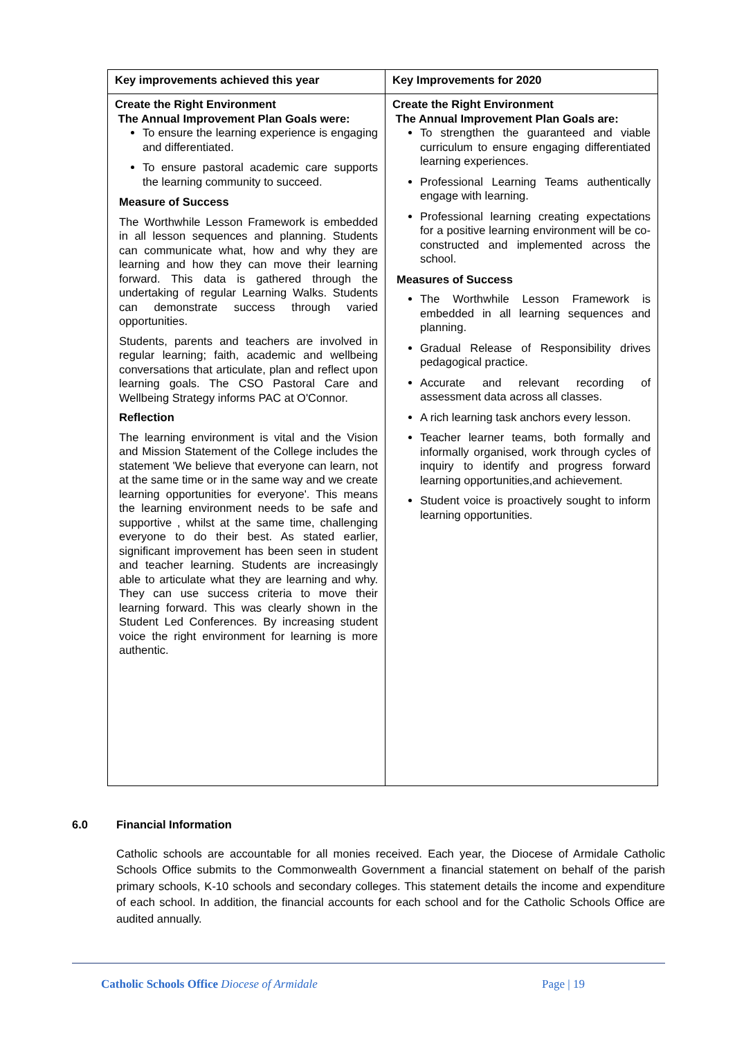| Key improvements achieved this year | Key Improvements for 2020 |
| --- | --- |
| Create the Right Environment The Annual Improvement Plan Goals were: To ensure the learning experience is engaging and differentiated. To ensure pastoral academic care supports the learning community to succeed. Measure of Success The Worthwhile Lesson Framework is embedded in all lesson sequences and planning. Students can communicate what, how and why they are learning and how they can move their learning forward. This data is gathered through the undertaking of regular Learning Walks. Students can demonstrate success through varied opportunities. Students, parents and teachers are involved in regular learning; faith, academic and wellbeing conversations that articulate, plan and reflect upon learning goals. The CSO Pastoral Care and Wellbeing Strategy informs PAC at O'Connor. Reflection The learning environment is vital and the Vision and Mission Statement of the College includes the statement 'We believe that everyone can learn, not at the same time or in the same way and we create learning opportunities for everyone'. This means the learning environment needs to be safe and supportive , whilst at the same time, challenging everyone to do their best. As stated earlier, significant improvement has been seen in student and teacher learning. Students are increasingly able to articulate what they are learning and why. They can use success criteria to move their learning forward. This was clearly shown in the Student Led Conferences. By increasing student voice the right environment for learning is more authentic. | Create the Right Environment The Annual Improvement Plan Goals are: To strengthen the guaranteed and viable curriculum to ensure engaging differentiated learning experiences. Professional Learning Teams authentically engage with learning. Professional learning creating expectations for a positive learning environment will be co-constructed and implemented across the school. Measures of Success The Worthwhile Lesson Framework is embedded in all learning sequences and planning. Gradual Release of Responsibility drives pedagogical practice. Accurate and relevant recording of assessment data across all classes. A rich learning task anchors every lesson. Teacher learner teams, both formally and informally organised, work through cycles of inquiry to identify and progress forward learning opportunities,and achievement. Student voice is proactively sought to inform learning opportunities. |
6.0 Financial Information
Catholic schools are accountable for all monies received. Each year, the Diocese of Armidale Catholic Schools Office submits to the Commonwealth Government a financial statement on behalf of the parish primary schools, K-10 schools and secondary colleges. This statement details the income and expenditure of each school. In addition, the financial accounts for each school and for the Catholic Schools Office are audited annually.
Catholic Schools Office Diocese of Armidale Page | 19